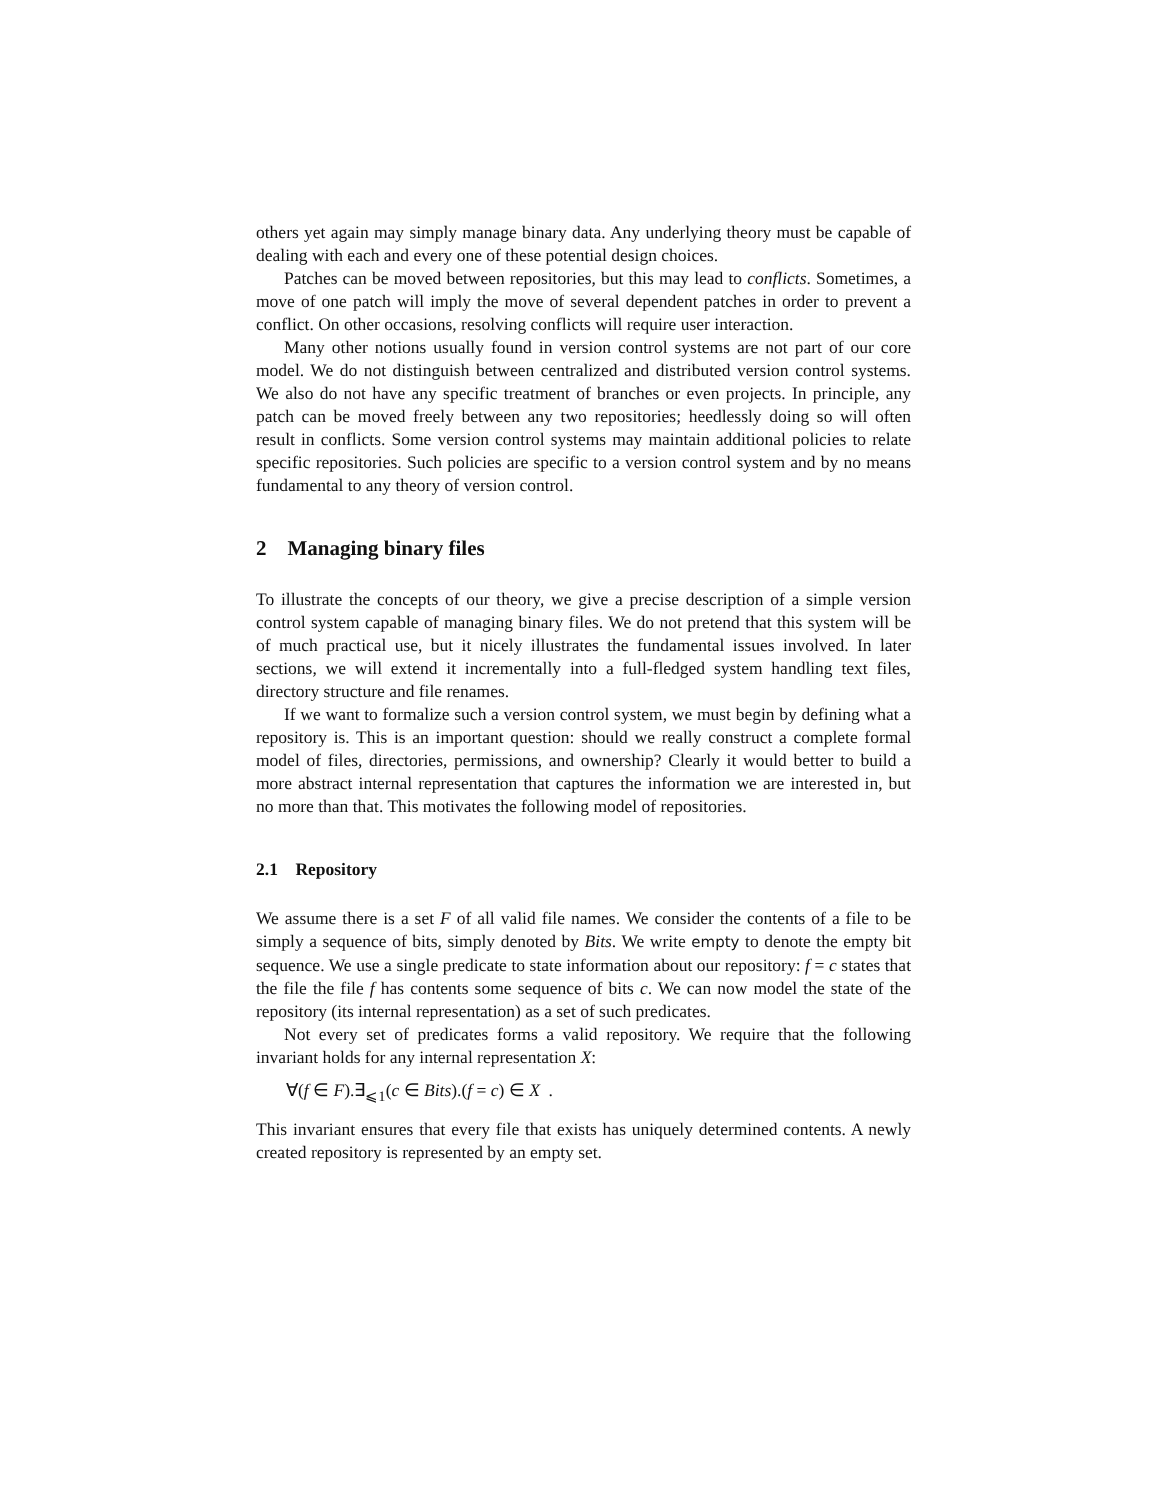others yet again may simply manage binary data. Any underlying theory must be capable of dealing with each and every one of these potential design choices.
Patches can be moved between repositories, but this may lead to conflicts. Sometimes, a move of one patch will imply the move of several dependent patches in order to prevent a conflict. On other occasions, resolving conflicts will require user interaction.
Many other notions usually found in version control systems are not part of our core model. We do not distinguish between centralized and distributed version control systems. We also do not have any specific treatment of branches or even projects. In principle, any patch can be moved freely between any two repositories; heedlessly doing so will often result in conflicts. Some version control systems may maintain additional policies to relate specific repositories. Such policies are specific to a version control system and by no means fundamental to any theory of version control.
2 Managing binary files
To illustrate the concepts of our theory, we give a precise description of a simple version control system capable of managing binary files. We do not pretend that this system will be of much practical use, but it nicely illustrates the fundamental issues involved. In later sections, we will extend it incrementally into a full-fledged system handling text files, directory structure and file renames.
If we want to formalize such a version control system, we must begin by defining what a repository is. This is an important question: should we really construct a complete formal model of files, directories, permissions, and ownership? Clearly it would better to build a more abstract internal representation that captures the information we are interested in, but no more than that. This motivates the following model of repositories.
2.1 Repository
We assume there is a set F of all valid file names. We consider the contents of a file to be simply a sequence of bits, simply denoted by Bits. We write empty to denote the empty bit sequence. We use a single predicate to state information about our repository: f = c states that the file the file f has contents some sequence of bits c. We can now model the state of the repository (its internal representation) as a set of such predicates.
Not every set of predicates forms a valid repository. We require that the following invariant holds for any internal representation X:
∀(f ∈ F).∃<sub>⩽1</sub>(c ∈ Bits).(f = c) ∈ X .
This invariant ensures that every file that exists has uniquely determined contents. A newly created repository is represented by an empty set.